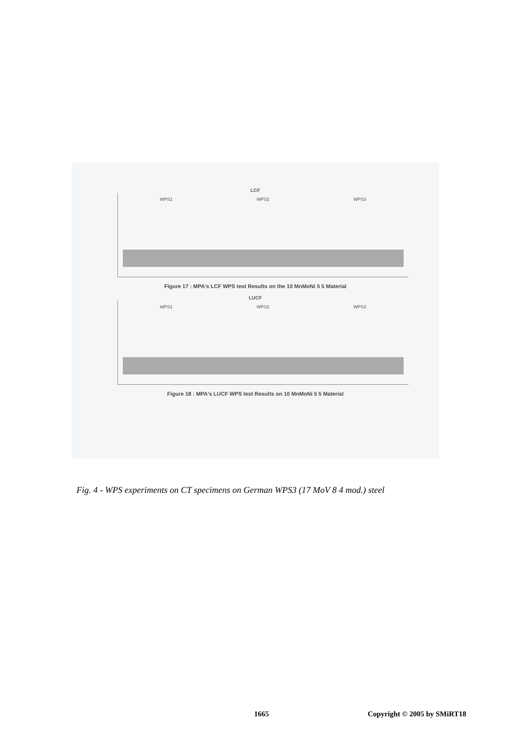LCF
WPS1 WPS2 WPS3
Figure 17 : MPA's LCF WPS test Results on the 10 MnMoNi 5 5 Material
LUCF
WPS1 WPS2 WPS3
Figure 18 : MPA's LUCF WPS test Results on 10 MnMoNi 5 5 Material
Fig. 4 - WPS experiments on CT specimens on German WPS3 (17 MoV 8 4 mod.) steel
1665 Copyright © 2005 by SMiRT18